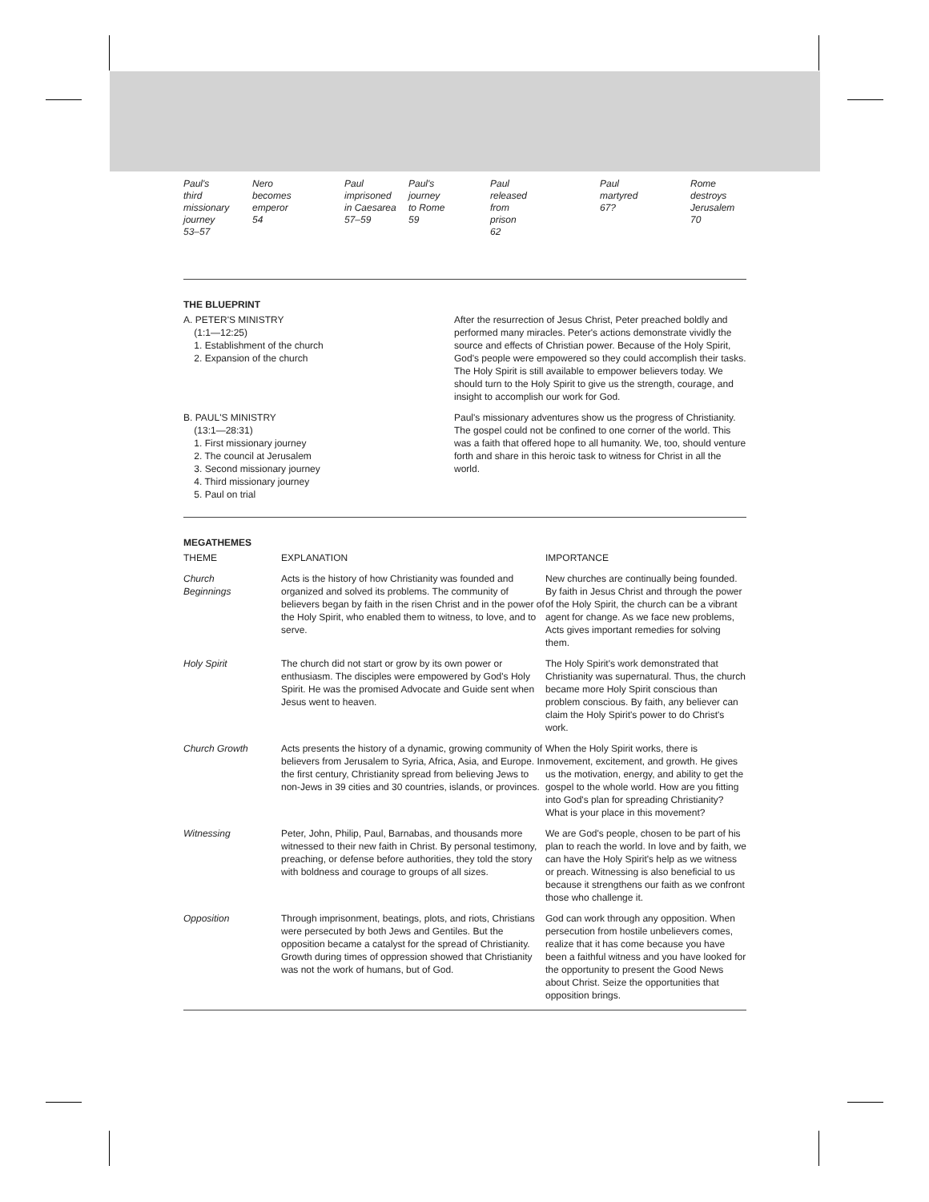Paul's
third
missionary
journey
53–57
Nero
becomes
emperor
54
Paul
imprisoned
in Caesarea
57–59
Paul's
journey
to Rome
59
Paul
released
from
prison
62
Paul
martyred
67?
Rome
destroys
Jerusalem
70
THE BLUEPRINT
A. PETER'S MINISTRY
(1:1—12:25)
1. Establishment of the church
2. Expansion of the church
After the resurrection of Jesus Christ, Peter preached boldly and performed many miracles. Peter's actions demonstrate vividly the source and effects of Christian power. Because of the Holy Spirit, God's people were empowered so they could accomplish their tasks. The Holy Spirit is still available to empower believers today. We should turn to the Holy Spirit to give us the strength, courage, and insight to accomplish our work for God.
B. PAUL'S MINISTRY
(13:1—28:31)
1. First missionary journey
2. The council at Jerusalem
3. Second missionary journey
4. Third missionary journey
5. Paul on trial
Paul's missionary adventures show us the progress of Christianity. The gospel could not be confined to one corner of the world. This was a faith that offered hope to all humanity. We, too, should venture forth and share in this heroic task to witness for Christ in all the world.
MEGATHEMES
| THEME | EXPLANATION | IMPORTANCE |
| --- | --- | --- |
| Church Beginnings | Acts is the history of how Christianity was founded and organized and solved its problems. The community of believers began by faith in the risen Christ and in the power of the Holy Spirit, who enabled them to witness, to love, and to serve. | New churches are continually being founded. By faith in Jesus Christ and through the power of the Holy Spirit, the church can be a vibrant agent for change. As we face new problems, Acts gives important remedies for solving them. |
| Holy Spirit | The church did not start or grow by its own power or enthusiasm. The disciples were empowered by God's Holy Spirit. He was the promised Advocate and Guide sent when Jesus went to heaven. | The Holy Spirit's work demonstrated that Christianity was supernatural. Thus, the church became more Holy Spirit conscious than problem conscious. By faith, any believer can claim the Holy Spirit's power to do Christ's work. |
| Church Growth | Acts presents the history of a dynamic, growing community of believers from Jerusalem to Syria, Africa, Asia, and Europe. In the first century, Christianity spread from believing Jews to non-Jews in 39 cities and 30 countries, islands, or provinces. | When the Holy Spirit works, there is movement, excitement, and growth. He gives us the motivation, energy, and ability to get the gospel to the whole world. How are you fitting into God's plan for spreading Christianity? What is your place in this movement? |
| Witnessing | Peter, John, Philip, Paul, Barnabas, and thousands more witnessed to their new faith in Christ. By personal testimony, preaching, or defense before authorities, they told the story with boldness and courage to groups of all sizes. | We are God's people, chosen to be part of his plan to reach the world. In love and by faith, we can have the Holy Spirit's help as we witness or preach. Witnessing is also beneficial to us because it strengthens our faith as we confront those who challenge it. |
| Opposition | Through imprisonment, beatings, plots, and riots, Christians were persecuted by both Jews and Gentiles. But the opposition became a catalyst for the spread of Christianity. Growth during times of oppression showed that Christianity was not the work of humans, but of God. | God can work through any opposition. When persecution from hostile unbelievers comes, realize that it has come because you have been a faithful witness and you have looked for the opportunity to present the Good News about Christ. Seize the opportunities that opposition brings. |